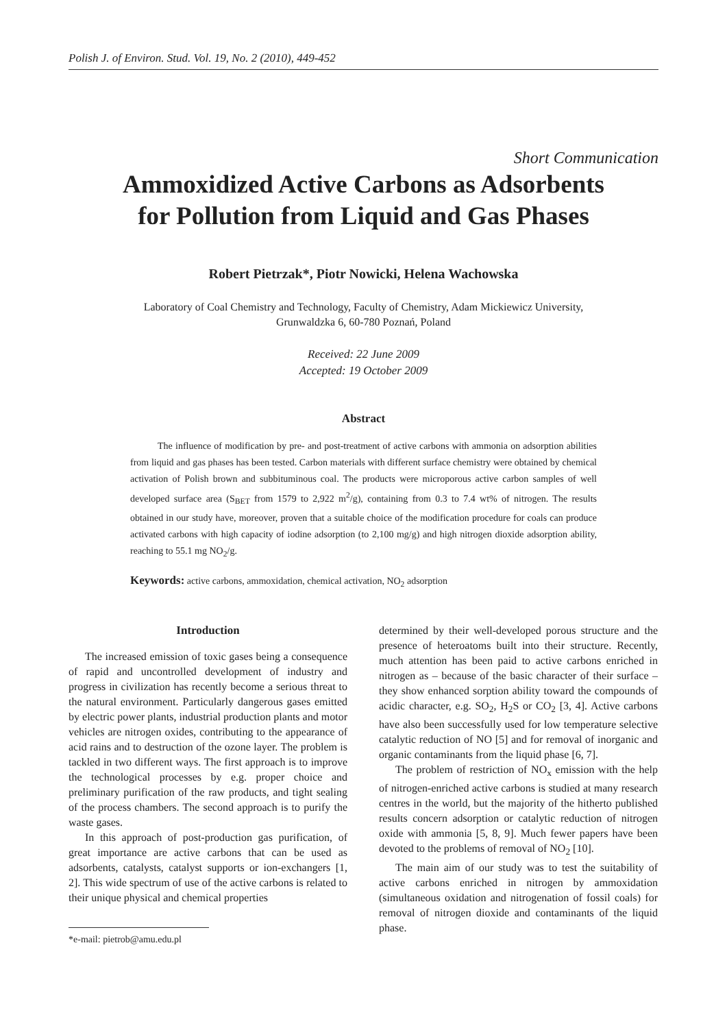Polish J. of Environ. Stud. Vol. 19, No. 2 (2010), 449-452
Short Communication
Ammoxidized Active Carbons as Adsorbents
for Pollution from Liquid and Gas Phases
Robert Pietrzak*, Piotr Nowicki, Helena Wachowska
Laboratory of Coal Chemistry and Technology, Faculty of Chemistry, Adam Mickiewicz University,
Grunwaldzka 6, 60-780 Poznań, Poland
Received: 22 June 2009
Accepted: 19 October 2009
Abstract
The influence of modification by pre- and post-treatment of active carbons with ammonia on adsorption abilities from liquid and gas phases has been tested. Carbon materials with different surface chemistry were obtained by chemical activation of Polish brown and subbituminous coal. The products were microporous active carbon samples of well developed surface area (S<sub>BET</sub> from 1579 to 2,922 m<sup>2</sup>/g), containing from 0.3 to 7.4 wt% of nitrogen. The results obtained in our study have, moreover, proven that a suitable choice of the modification procedure for coals can produce activated carbons with high capacity of iodine adsorption (to 2,100 mg/g) and high nitrogen dioxide adsorption ability, reaching to 55.1 mg NO<sub>2</sub>/g.
Keywords: active carbons, ammoxidation, chemical activation, NO<sub>2</sub> adsorption
Introduction
The increased emission of toxic gases being a consequence of rapid and uncontrolled development of industry and progress in civilization has recently become a serious threat to the natural environment. Particularly dangerous gases emitted by electric power plants, industrial production plants and motor vehicles are nitrogen oxides, contributing to the appearance of acid rains and to destruction of the ozone layer. The problem is tackled in two different ways. The first approach is to improve the technological processes by e.g. proper choice and preliminary purification of the raw products, and tight sealing of the process chambers. The second approach is to purify the waste gases.
In this approach of post-production gas purification, of great importance are active carbons that can be used as adsorbents, catalysts, catalyst supports or ion-exchangers [1, 2]. This wide spectrum of use of the active carbons is related to their unique physical and chemical properties
*e-mail: pietrob@amu.edu.pl
determined by their well-developed porous structure and the presence of heteroatoms built into their structure. Recently, much attention has been paid to active carbons enriched in nitrogen as – because of the basic character of their surface – they show enhanced sorption ability toward the compounds of acidic character, e.g. SO<sub>2</sub>, H<sub>2</sub>S or CO<sub>2</sub> [3, 4]. Active carbons have also been successfully used for low temperature selective catalytic reduction of NO [5] and for removal of inorganic and organic contaminants from the liquid phase [6, 7].
The problem of restriction of NO<sub>x</sub> emission with the help of nitrogen-enriched active carbons is studied at many research centres in the world, but the majority of the hitherto published results concern adsorption or catalytic reduction of nitrogen oxide with ammonia [5, 8, 9]. Much fewer papers have been devoted to the problems of removal of NO<sub>2</sub> [10].
The main aim of our study was to test the suitability of active carbons enriched in nitrogen by ammoxidation (simultaneous oxidation and nitrogenation of fossil coals) for removal of nitrogen dioxide and contaminants of the liquid phase.